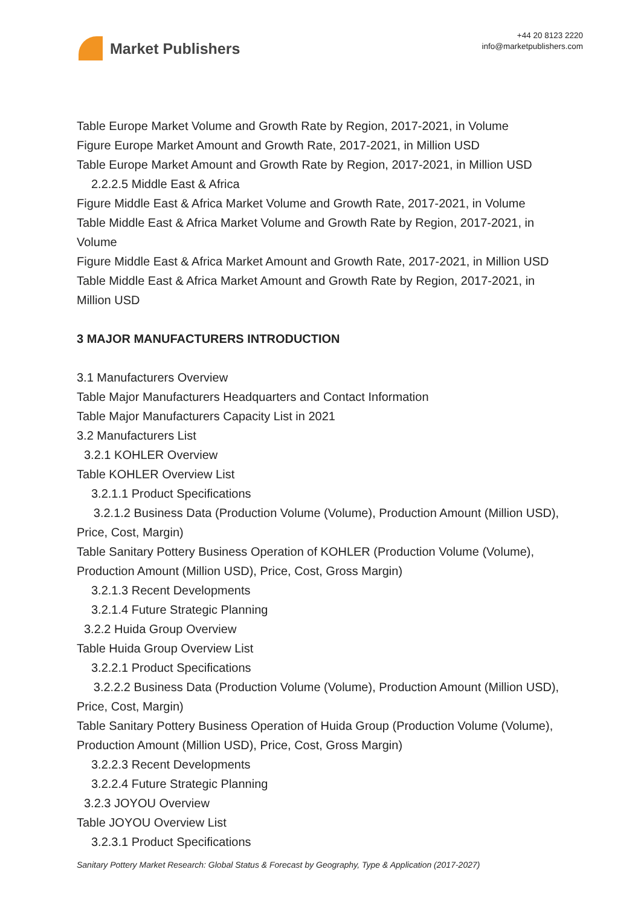Market Publishers
+44 20 8123 2220
info@marketpublishers.com
Table Europe Market Volume and Growth Rate by Region, 2017-2021, in Volume
Figure Europe Market Amount and Growth Rate, 2017-2021, in Million USD
Table Europe Market Amount and Growth Rate by Region, 2017-2021, in Million USD
2.2.2.5 Middle East & Africa
Figure Middle East & Africa Market Volume and Growth Rate, 2017-2021, in Volume
Table Middle East & Africa Market Volume and Growth Rate by Region, 2017-2021, in Volume
Figure Middle East & Africa Market Amount and Growth Rate, 2017-2021, in Million USD
Table Middle East & Africa Market Amount and Growth Rate by Region, 2017-2021, in Million USD
3 MAJOR MANUFACTURERS INTRODUCTION
3.1 Manufacturers Overview
Table Major Manufacturers Headquarters and Contact Information
Table Major Manufacturers Capacity List in 2021
3.2 Manufacturers List
3.2.1 KOHLER Overview
Table KOHLER Overview List
3.2.1.1 Product Specifications
3.2.1.2 Business Data (Production Volume (Volume), Production Amount (Million USD), Price, Cost, Margin)
Table Sanitary Pottery Business Operation of KOHLER (Production Volume (Volume), Production Amount (Million USD), Price, Cost, Gross Margin)
3.2.1.3 Recent Developments
3.2.1.4 Future Strategic Planning
3.2.2 Huida Group Overview
Table Huida Group Overview List
3.2.2.1 Product Specifications
3.2.2.2 Business Data (Production Volume (Volume), Production Amount (Million USD), Price, Cost, Margin)
Table Sanitary Pottery Business Operation of Huida Group (Production Volume (Volume), Production Amount (Million USD), Price, Cost, Gross Margin)
3.2.2.3 Recent Developments
3.2.2.4 Future Strategic Planning
3.2.3 JOYOU Overview
Table JOYOU Overview List
3.2.3.1 Product Specifications
Sanitary Pottery Market Research: Global Status & Forecast by Geography, Type & Application (2017-2027)